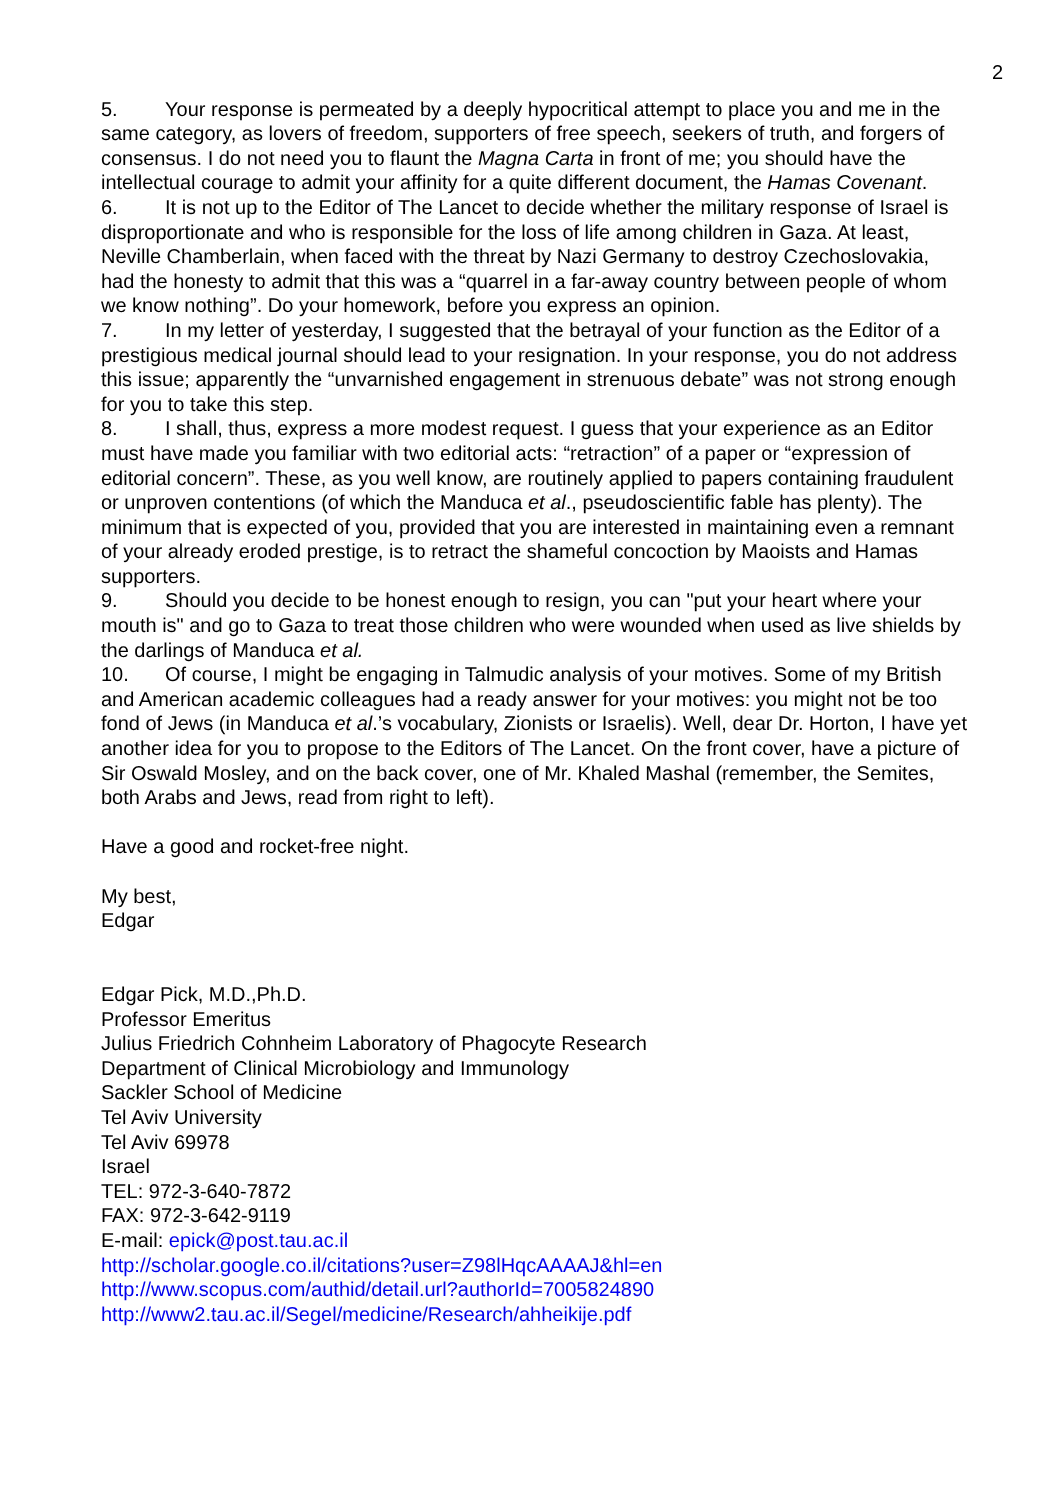2
5. Your response is permeated by a deeply hypocritical attempt to place you and me in the same category, as lovers of freedom, supporters of free speech, seekers of truth, and forgers of consensus. I do not need you to flaunt the Magna Carta in front of me; you should have the intellectual courage to admit your affinity for a quite different document, the Hamas Covenant.
6. It is not up to the Editor of The Lancet to decide whether the military response of Israel is disproportionate and who is responsible for the loss of life among children in Gaza. At least, Neville Chamberlain, when faced with the threat by Nazi Germany to destroy Czechoslovakia, had the honesty to admit that this was a “quarrel in a far-away country between people of whom we know nothing”. Do your homework, before you express an opinion.
7. In my letter of yesterday, I suggested that the betrayal of your function as the Editor of a prestigious medical journal should lead to your resignation. In your response, you do not address this issue; apparently the “unvarnished engagement in strenuous debate” was not strong enough for you to take this step.
8. I shall, thus, express a more modest request. I guess that your experience as an Editor must have made you familiar with two editorial acts: “retraction” of a paper or “expression of editorial concern”. These, as you well know, are routinely applied to papers containing fraudulent or unproven contentions (of which the Manduca et al., pseudoscientific fable has plenty). The minimum that is expected of you, provided that you are interested in maintaining even a remnant of your already eroded prestige, is to retract the shameful concoction by Maoists and Hamas supporters.
9. Should you decide to be honest enough to resign, you can "put your heart where your mouth is" and go to Gaza to treat those children who were wounded when used as live shields by the darlings of Manduca et al.
10. Of course, I might be engaging in Talmudic analysis of your motives. Some of my British and American academic colleagues had a ready answer for your motives: you might not be too fond of Jews (in Manduca et al.’s vocabulary, Zionists or Israelis). Well, dear Dr. Horton, I have yet another idea for you to propose to the Editors of The Lancet. On the front cover, have a picture of Sir Oswald Mosley, and on the back cover, one of Mr. Khaled Mashal (remember, the Semites, both Arabs and Jews, read from right to left).
Have a good and rocket-free night.
My best,
Edgar
Edgar Pick, M.D.,Ph.D.
Professor Emeritus
Julius Friedrich Cohnheim Laboratory of Phagocyte Research
Department of Clinical Microbiology and Immunology
Sackler School of Medicine
Tel Aviv University
Tel Aviv 69978
Israel
TEL: 972-3-640-7872
FAX: 972-3-642-9119
E-mail: epick@post.tau.ac.il
http://scholar.google.co.il/citations?user=Z98lHqcAAAAJ&hl=en
http://www.scopus.com/authid/detail.url?authorId=7005824890
http://www2.tau.ac.il/Segel/medicine/Research/ahheikije.pdf